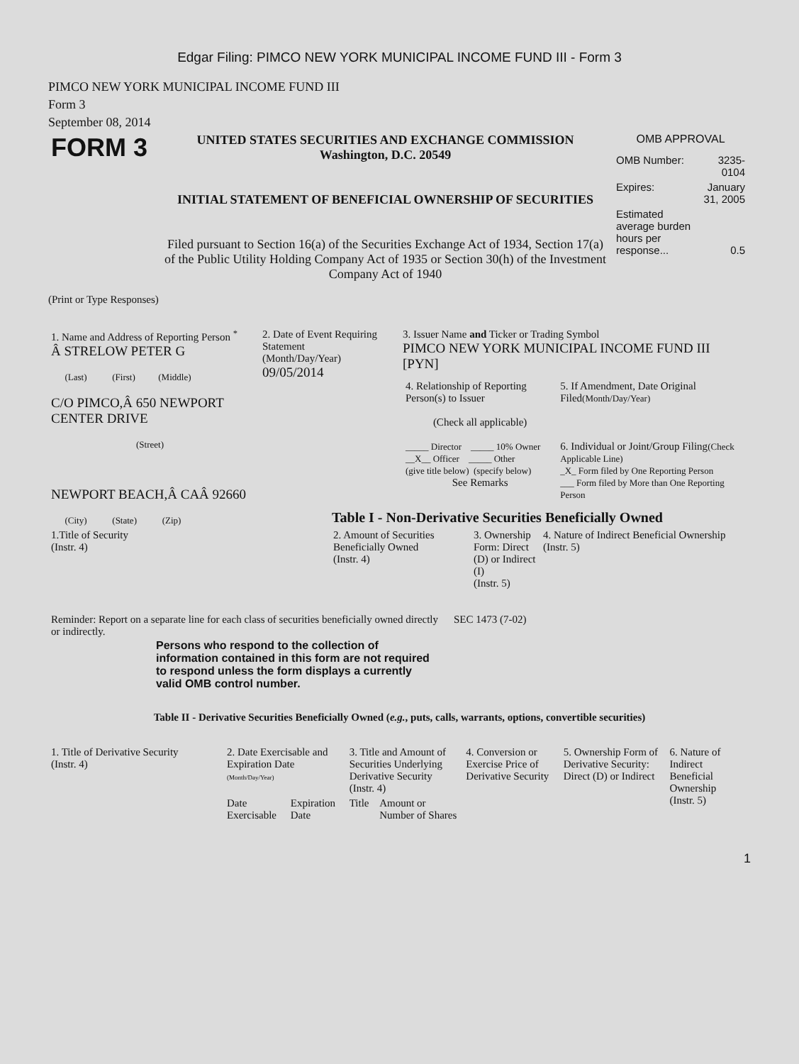Edgar Filing: PIMCO NEW YORK MUNICIPAL INCOME FUND III - Form 3
PIMCO NEW YORK MUNICIPAL INCOME FUND III
Form 3
September 08, 2014
| FORM 3 | UNITED STATES SECURITIES AND EXCHANGE COMMISSION Washington, D.C. 20549 INITIAL STATEMENT OF BENEFICIAL OWNERSHIP OF SECURITIES Filed pursuant to Section 16(a) of the Securities Exchange Act of 1934, Section 17(a) of the Public Utility Holding Company Act of 1935 or Section 30(h) of the Investment Company Act of 1940 | OMB APPROVAL / OMB Number: / 3235-0104 / / Expires: / January 31, 2005 / / Estimated average burden hours per response... / 0.5 / |
(Print or Type Responses)
| 1. Name and Address of Reporting Person <sup>*</sup> Â STRELOW PETER G (Last) (First) (Middle) C/O PIMCO,Â 650 NEWPORT CENTER DRIVE (Street) NEWPORT BEACH,Â CAÂ 92660 (City) (State) (Zip) | 2. Date of Event Requiring Statement (Month/Day/Year) 09/05/2014 | 3. Issuer Name and Ticker or Trading Symbol PIMCO NEW YORK MUNICIPAL INCOME FUND III [PYN] / 4. Relationship of Reporting Person(s) to Issuer (Check all applicable) _____ Director _____ 10% Owner __X__ Officer _____ Other (give title below) (specify below) See Remarks / 5. If Amendment, Date Original Filed (Month/Day/Year) 6. Individual or Joint/Group Filing (Check Applicable Line) _X_ Form filed by One Reporting Person ___ Form filed by More than One Reporting Person / Table I - Non-Derivative Securities Beneficially Owned |
| 1.Title of Security (Instr. 4) | 2. Amount of Securities Beneficially Owned (Instr. 4) | 3. Ownership Form: Direct (D) or Indirect (I) (Instr. 5) | 4. Nature of Indirect Beneficial Ownership (Instr. 5) |
| --- | --- | --- | --- |
| Reminder: Report on a separate line for each class of securities beneficially owned directly or indirectly. | SEC 1473 (7-02) |
Persons who respond to the collection of information contained in this form are not required to respond unless the form displays a currently valid OMB control number.
Table II - Derivative Securities Beneficially Owned (e.g., puts, calls, warrants, options, convertible securities)
| 1. Title of Derivative Security (Instr. 4) | 2. Date Exercisable and Expiration Date (Month/Day/Year) | | 3. Title and Amount of Securities Underlying Derivative Security (Instr. 4) | | 4. Conversion or Exercise Price of Derivative Security | 5. Ownership Form of Derivative Security: Direct (D) or Indirect | 6. Nature of Indirect Beneficial Ownership (Instr. 5) |
| --- | --- | --- | --- | --- | --- | --- | --- |
| | Date Exercisable | Expiration Date | Title | Amount or Number of Shares | | | |
1